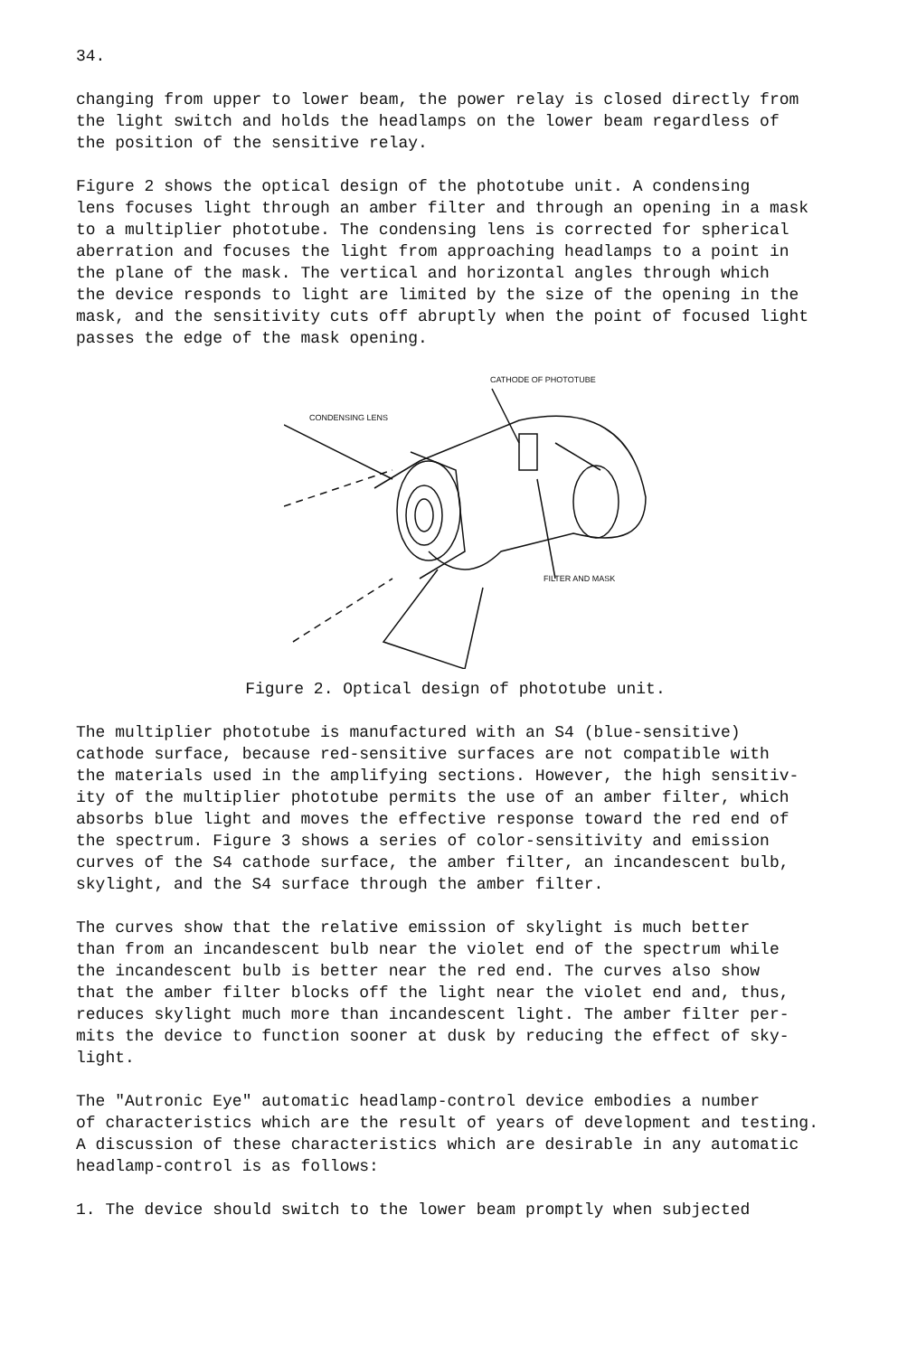34.
changing from upper to lower beam, the power relay is closed directly from the light switch and holds the headlamps on the lower beam regardless of the position of the sensitive relay.
Figure 2 shows the optical design of the phototube unit. A condensing lens focuses light through an amber filter and through an opening in a mask to a multiplier phototube. The condensing lens is corrected for spherical aberration and focuses the light from approaching headlamps to a point in the plane of the mask. The vertical and horizontal angles through which the device responds to light are limited by the size of the opening in the mask, and the sensitivity cuts off abruptly when the point of focused light passes the edge of the mask opening.
CATHODE OF PHOTOTUBE
CONDENSING LENS
FILTER AND MASK
Figure 2. Optical design of phototube unit.
The multiplier phototube is manufactured with an S4 (blue-sensitive) cathode surface, because red-sensitive surfaces are not compatible with the materials used in the amplifying sections. However, the high sensitiv- ity of the multiplier phototube permits the use of an amber filter, which absorbs blue light and moves the effective response toward the red end of the spectrum. Figure 3 shows a series of color-sensitivity and emission curves of the S4 cathode surface, the amber filter, an incandescent bulb, skylight, and the S4 surface through the amber filter.
The curves show that the relative emission of skylight is much better than from an incandescent bulb near the violet end of the spectrum while the incandescent bulb is better near the red end. The curves also show that the amber filter blocks off the light near the violet end and, thus, reduces skylight much more than incandescent light. The amber filter per- mits the device to function sooner at dusk by reducing the effect of sky- light.
The "Autronic Eye" automatic headlamp-control device embodies a number of characteristics which are the result of years of development and testing. A discussion of these characteristics which are desirable in any automatic headlamp-control is as follows:
1. The device should switch to the lower beam promptly when subjected